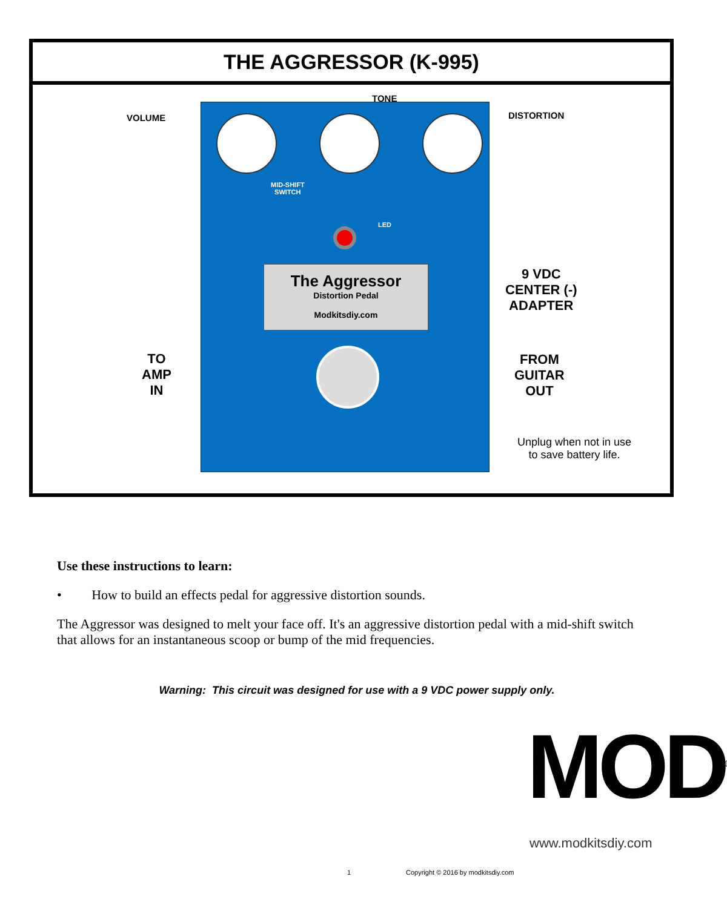THE AGGRESSOR (K-995)
VOLUME
TONE
DISTORTION
MID-SHIFT
SWITCH
LED
The Aggressor
Distortion Pedal
Modkitsdiy.com
TO
AMP
IN
9 VDC
CENTER (-)
ADAPTER
FROM
GUITAR
OUT
Unplug when not in use
to save battery life.
Use these instructions to learn:
• How to build an effects pedal for aggressive distortion sounds.
The Aggressor was designed to melt your face off. It's an aggressive distortion pedal with a mid-shift switch that allows for an instantaneous scoop or bump of the mid frequencies.
Warning: This circuit was designed for use with a 9 VDC power supply only.
MOD<sup>®</sup>
www.modkitsdiy.com
1
Copyright © 2016 by modkitsdiy.com